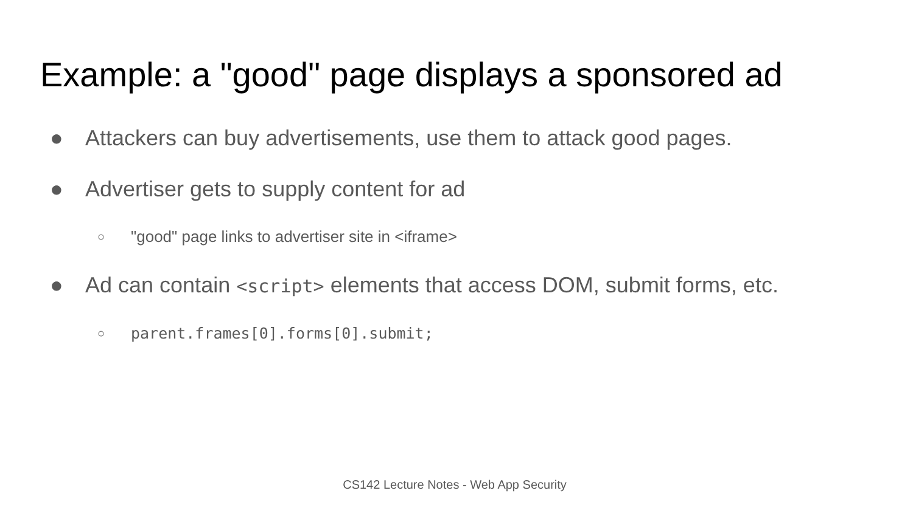Example: a "good" page displays a sponsored ad
● Attackers can buy advertisements, use them to attack good pages.
● Advertiser gets to supply content for ad
○ "good" page links to advertiser site in <iframe>
● Ad can contain <script> elements that access DOM, submit forms, etc.
○ parent.frames[0].forms[0].submit;
CS142 Lecture Notes - Web App Security